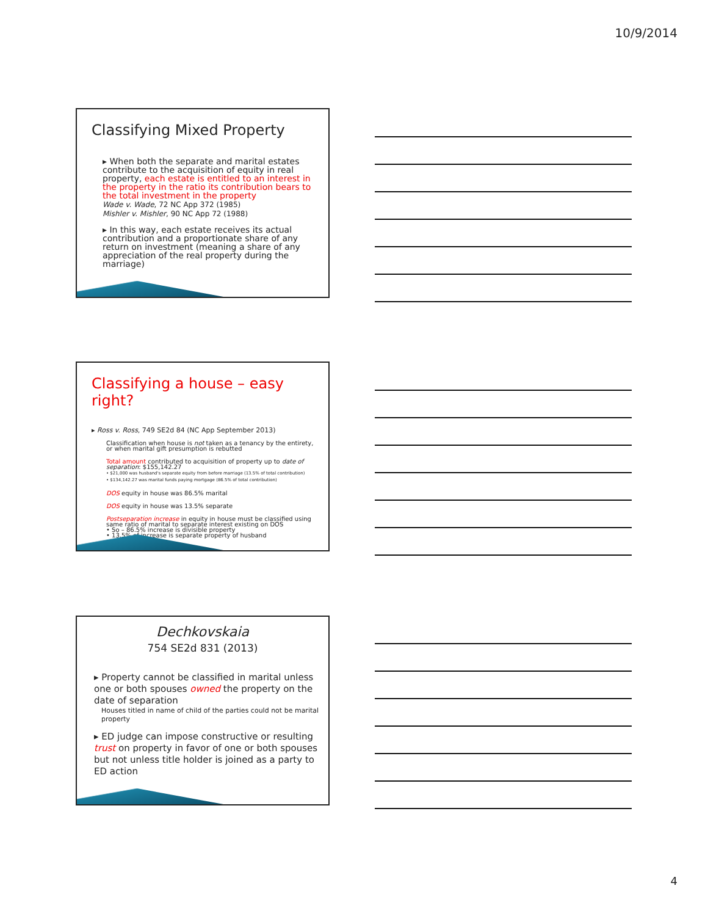10/9/2014
Classifying Mixed Property
▸ When both the separate and marital estates contribute to the acquisition of equity in real property, each estate is entitled to an interest in the property in the ratio its contribution bears to the total investment in the property
Wade v. Wade, 72 NC App 372 (1985)
Mishler v. Mishler, 90 NC App 72 (1988)
▸ In this way, each estate receives its actual contribution and a proportionate share of any return on investment (meaning a share of any appreciation of the real property during the marriage)
Classifying a house – easy right?
▸ Ross v. Ross, 749 SE2d 84 (NC App September 2013)
Classification when house is not taken as a tenancy by the entirety, or when marital gift presumption is rebutted
Total amount contributed to acquisition of property up to date of separation: $155,142.27
• $21,000 was husband's separate equity from before marriage (13.5% of total contribution)
• $134,142.27 was marital funds paying mortgage (86.5% of total contribution)
DOS equity in house was 86.5% marital
DOS equity in house was 13.5% separate
Postseparation increase in equity in house must be classified using same ratio of marital to separate interest existing on DOS
• So – 86.5% increase is divisible property
• 13.5% of increase is separate property of husband
Dechkovskaia
754 SE2d 831 (2013)
▸ Property cannot be classified in marital unless one or both spouses owned the property on the date of separation
Houses titled in name of child of the parties could not be marital property
▸ ED judge can impose constructive or resulting trust on property in favor of one or both spouses but not unless title holder is joined as a party to ED action
4